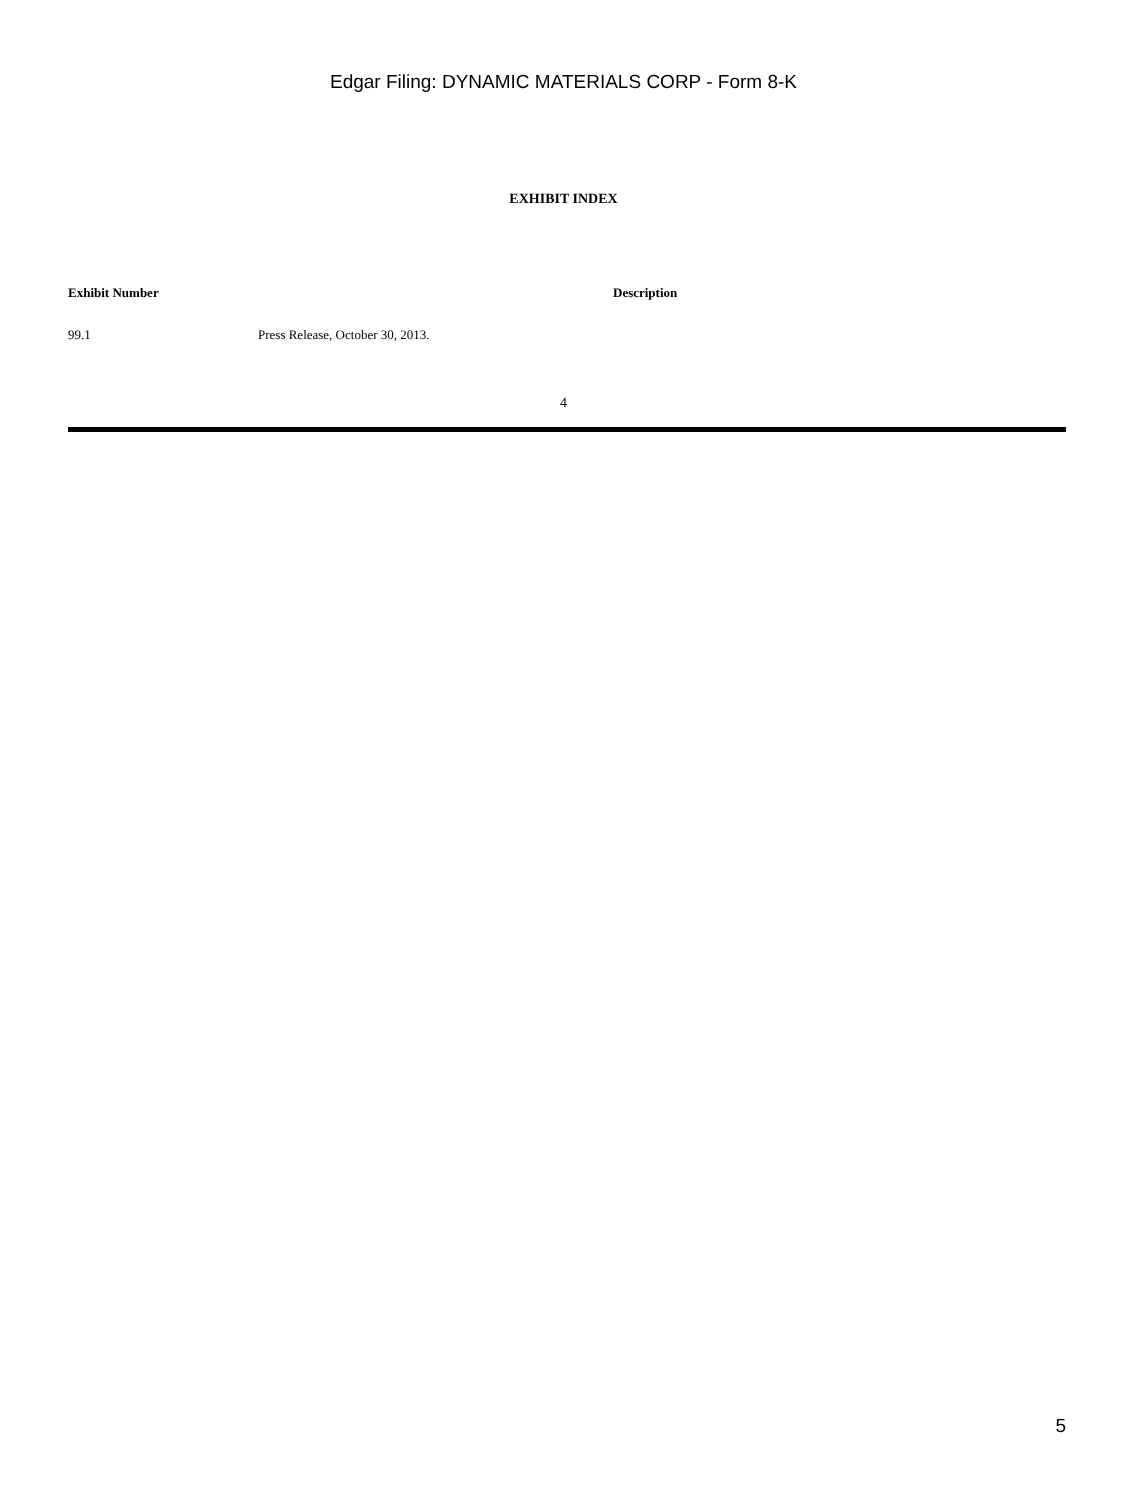Edgar Filing: DYNAMIC MATERIALS CORP - Form 8-K
EXHIBIT INDEX
| Exhibit Number | Description |
| --- | --- |
| 99.1 | Press Release, October 30, 2013. |
4
5